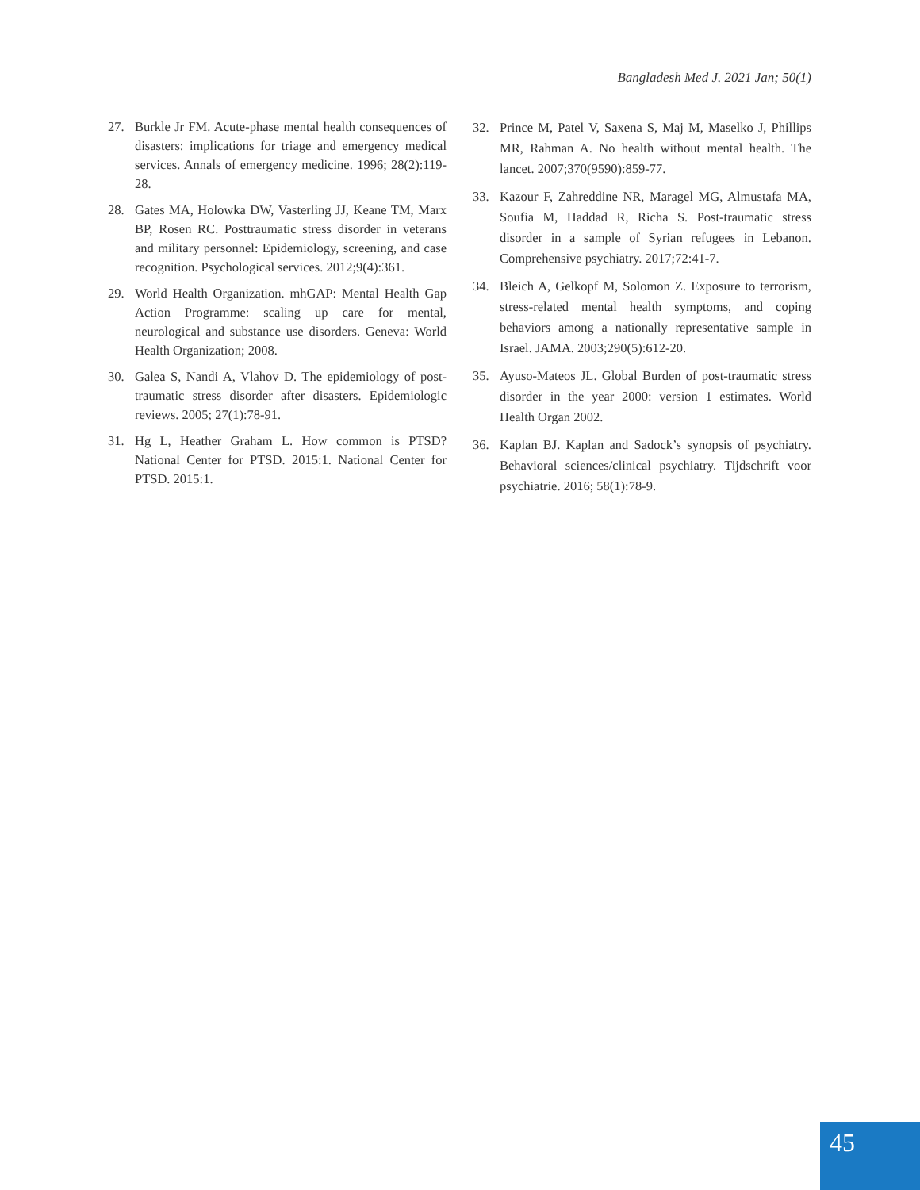Bangladesh Med J. 2021 Jan; 50(1)
27. Burkle Jr FM. Acute-phase mental health consequences of disasters: implications for triage and emergency medical services. Annals of emergency medicine. 1996; 28(2):119-28.
28. Gates MA, Holowka DW, Vasterling JJ, Keane TM, Marx BP, Rosen RC. Posttraumatic stress disorder in veterans and military personnel: Epidemiology, screening, and case recognition. Psychological services. 2012;9(4):361.
29. World Health Organization. mhGAP: Mental Health Gap Action Programme: scaling up care for mental, neurological and substance use disorders. Geneva: World Health Organization; 2008.
30. Galea S, Nandi A, Vlahov D. The epidemiology of post-traumatic stress disorder after disasters. Epidemiologic reviews. 2005; 27(1):78-91.
31. Hg L, Heather Graham L. How common is PTSD? National Center for PTSD. 2015:1. National Center for PTSD. 2015:1.
32. Prince M, Patel V, Saxena S, Maj M, Maselko J, Phillips MR, Rahman A. No health without mental health. The lancet. 2007;370(9590):859-77.
33. Kazour F, Zahreddine NR, Maragel MG, Almustafa MA, Soufia M, Haddad R, Richa S. Post-traumatic stress disorder in a sample of Syrian refugees in Lebanon. Comprehensive psychiatry. 2017;72:41-7.
34. Bleich A, Gelkopf M, Solomon Z. Exposure to terrorism, stress-related mental health symptoms, and coping behaviors among a nationally representative sample in Israel. JAMA. 2003;290(5):612-20.
35. Ayuso-Mateos JL. Global Burden of post-traumatic stress disorder in the year 2000: version 1 estimates. World Health Organ 2002.
36. Kaplan BJ. Kaplan and Sadock’s synopsis of psychiatry. Behavioral sciences/clinical psychiatry. Tijdschrift voor psychiatrie. 2016; 58(1):78-9.
45